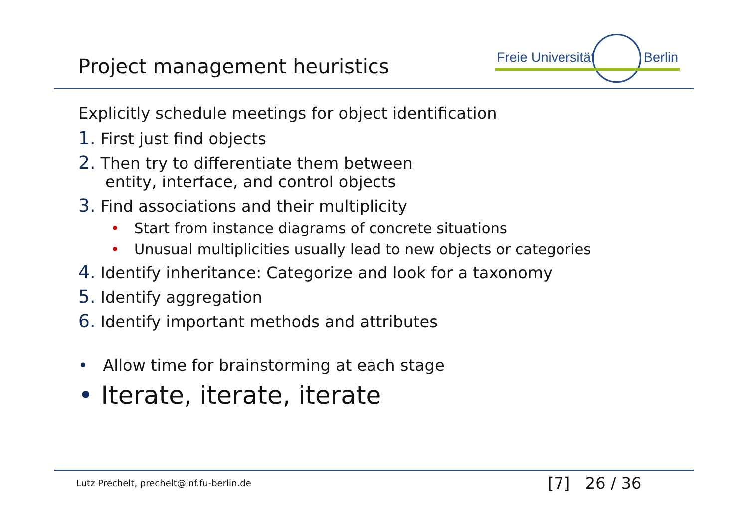Project management heuristics
Freie Universität Berlin
Explicitly schedule meetings for object identification
1. First just find objects
2. Then try to differentiate them between
entity, interface, and control objects
3. Find associations and their multiplicity
• Start from instance diagrams of concrete situations
• Unusual multiplicities usually lead to new objects or categories
4. Identify inheritance: Categorize and look for a taxonomy
5. Identify aggregation
6. Identify important methods and attributes
• Allow time for brainstorming at each stage
• Iterate, iterate, iterate
Lutz Prechelt, prechelt@inf.fu-berlin.de
[7] 26 / 36